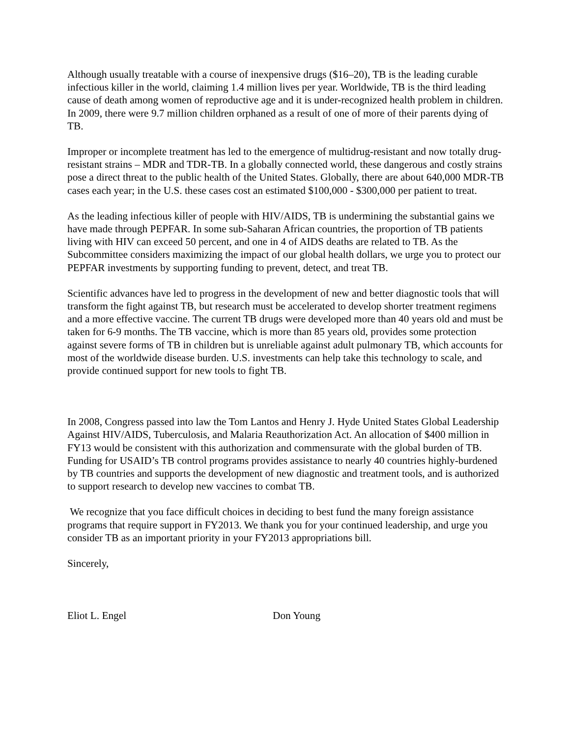Although usually treatable with a course of inexpensive drugs ($16–20), TB is the leading curable infectious killer in the world, claiming 1.4 million lives per year. Worldwide, TB is the third leading cause of death among women of reproductive age and it is under-recognized health problem in children. In 2009, there were 9.7 million children orphaned as a result of one of more of their parents dying of TB.
Improper or incomplete treatment has led to the emergence of multidrug-resistant and now totally drug-resistant strains – MDR and TDR-TB. In a globally connected world, these dangerous and costly strains pose a direct threat to the public health of the United States. Globally, there are about 640,000 MDR-TB cases each year; in the U.S. these cases cost an estimated $100,000 - $300,000 per patient to treat.
As the leading infectious killer of people with HIV/AIDS, TB is undermining the substantial gains we have made through PEPFAR. In some sub-Saharan African countries, the proportion of TB patients living with HIV can exceed 50 percent, and one in 4 of AIDS deaths are related to TB. As the Subcommittee considers maximizing the impact of our global health dollars, we urge you to protect our PEPFAR investments by supporting funding to prevent, detect, and treat TB.
Scientific advances have led to progress in the development of new and better diagnostic tools that will transform the fight against TB, but research must be accelerated to develop shorter treatment regimens and a more effective vaccine. The current TB drugs were developed more than 40 years old and must be taken for 6-9 months. The TB vaccine, which is more than 85 years old, provides some protection against severe forms of TB in children but is unreliable against adult pulmonary TB, which accounts for most of the worldwide disease burden. U.S. investments can help take this technology to scale, and provide continued support for new tools to fight TB.
In 2008, Congress passed into law the Tom Lantos and Henry J. Hyde United States Global Leadership Against HIV/AIDS, Tuberculosis, and Malaria Reauthorization Act. An allocation of $400 million in FY13 would be consistent with this authorization and commensurate with the global burden of TB. Funding for USAID’s TB control programs provides assistance to nearly 40 countries highly-burdened by TB countries and supports the development of new diagnostic and treatment tools, and is authorized to support research to develop new vaccines to combat TB.
We recognize that you face difficult choices in deciding to best fund the many foreign assistance programs that require support in FY2013. We thank you for your continued leadership, and urge you consider TB as an important priority in your FY2013 appropriations bill.
Sincerely,
Eliot L. Engel Don Young